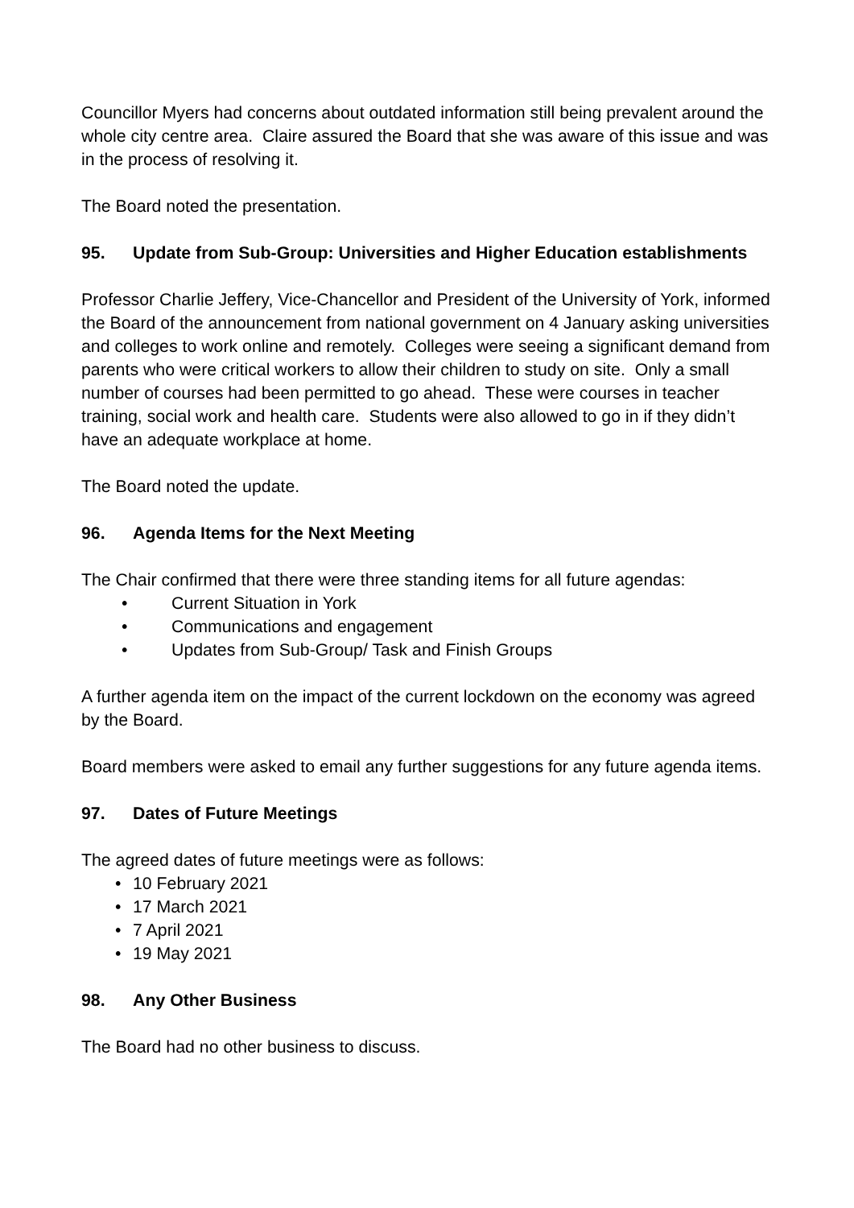Councillor Myers had concerns about outdated information still being prevalent around the whole city centre area. Claire assured the Board that she was aware of this issue and was in the process of resolving it.
The Board noted the presentation.
95. Update from Sub-Group: Universities and Higher Education establishments
Professor Charlie Jeffery, Vice-Chancellor and President of the University of York, informed the Board of the announcement from national government on 4 January asking universities and colleges to work online and remotely. Colleges were seeing a significant demand from parents who were critical workers to allow their children to study on site. Only a small number of courses had been permitted to go ahead. These were courses in teacher training, social work and health care. Students were also allowed to go in if they didn’t have an adequate workplace at home.
The Board noted the update.
96. Agenda Items for the Next Meeting
The Chair confirmed that there were three standing items for all future agendas:
Current Situation in York
Communications and engagement
Updates from Sub-Group/ Task and Finish Groups
A further agenda item on the impact of the current lockdown on the economy was agreed by the Board.
Board members were asked to email any further suggestions for any future agenda items.
97. Dates of Future Meetings
The agreed dates of future meetings were as follows:
10 February 2021
17 March 2021
7 April 2021
19 May 2021
98. Any Other Business
The Board had no other business to discuss.